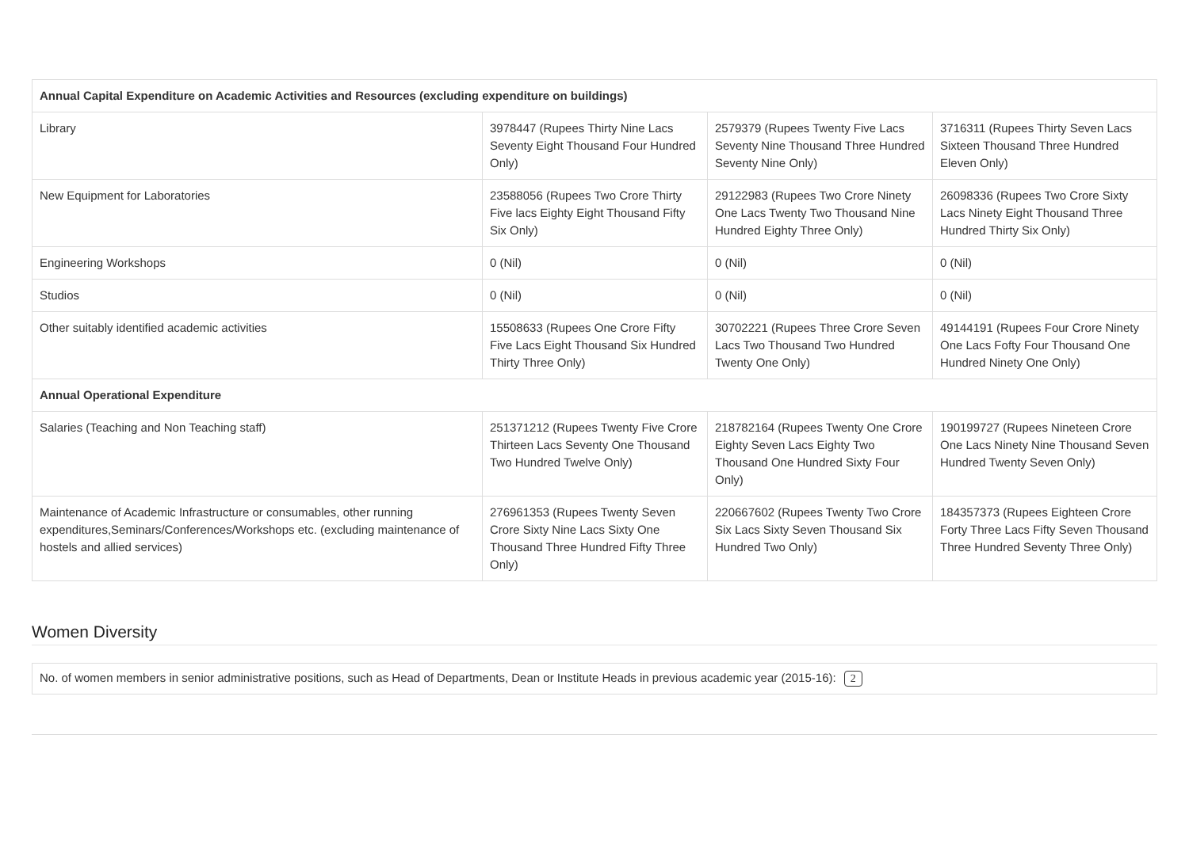| Annual Capital Expenditure on Academic Activities and Resources (excluding expenditure on buildings) | | | |
| Library | 3978447 (Rupees Thirty Nine Lacs Seventy Eight Thousand Four Hundred Only) | 2579379 (Rupees Twenty Five Lacs Seventy Nine Thousand Three Hundred Seventy Nine Only) | 3716311 (Rupees Thirty Seven Lacs Sixteen Thousand Three Hundred Eleven Only) |
| New Equipment for Laboratories | 23588056 (Rupees Two Crore Thirty Five lacs Eighty Eight Thousand Fifty Six Only) | 29122983 (Rupees Two Crore Ninety One Lacs Twenty Two Thousand Nine Hundred Eighty Three Only) | 26098336 (Rupees Two Crore Sixty Lacs Ninety Eight Thousand Three Hundred Thirty Six Only) |
| Engineering Workshops | 0 (Nil) | 0 (Nil) | 0 (Nil) |
| Studios | 0 (Nil) | 0 (Nil) | 0 (Nil) |
| Other suitably identified academic activities | 15508633 (Rupees One Crore Fifty Five Lacs Eight Thousand Six Hundred Thirty Three Only) | 30702221 (Rupees Three Crore Seven Lacs Two Thousand Two Hundred Twenty One Only) | 49144191 (Rupees Four Crore Ninety One Lacs Fofty Four Thousand One Hundred Ninety One Only) |
| Annual Operational Expenditure | | | |
| Salaries (Teaching and Non Teaching staff) | 251371212 (Rupees Twenty Five Crore Thirteen Lacs Seventy One Thousand Two Hundred Twelve Only) | 218782164 (Rupees Twenty One Crore Eighty Seven Lacs Eighty Two Thousand One Hundred Sixty Four Only) | 190199727 (Rupees Nineteen Crore One Lacs Ninety Nine Thousand Seven Hundred Twenty Seven Only) |
| Maintenance of Academic Infrastructure or consumables, other running expenditures,Seminars/Conferences/Workshops etc. (excluding maintenance of hostels and allied services) | 276961353 (Rupees Twenty Seven Crore Sixty Nine Lacs Sixty One Thousand Three Hundred Fifty Three Only) | 220667602 (Rupees Twenty Two Crore Six Lacs Sixty Seven Thousand Six Hundred Two Only) | 184357373 (Rupees Eighteen Crore Forty Three Lacs Fifty Seven Thousand Three Hundred Seventy Three Only) |
Women Diversity
No. of women members in senior administrative positions, such as Head of Departments, Dean or Institute Heads in previous academic year (2015-16): 2